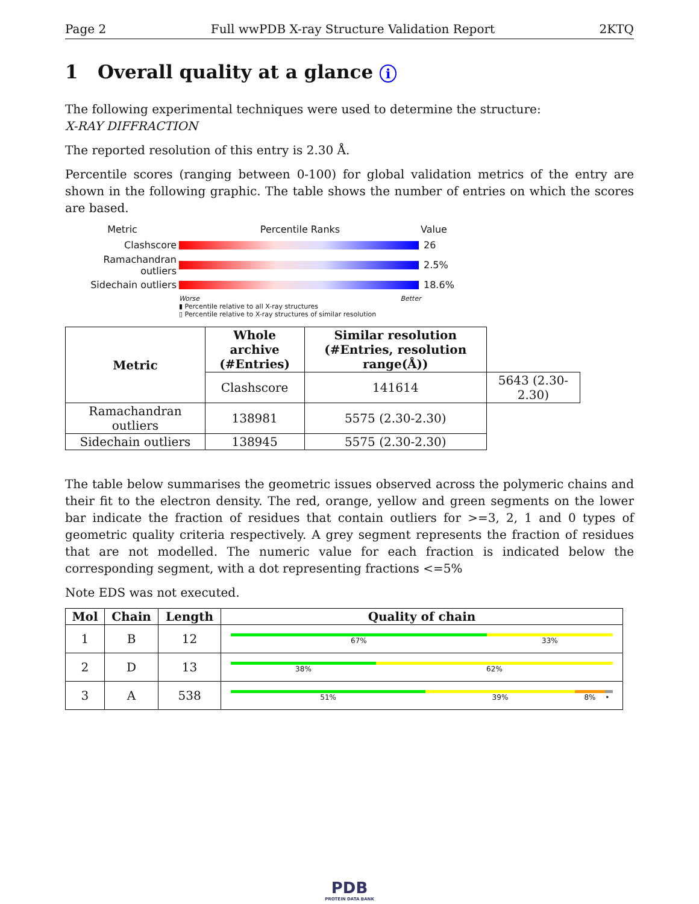Page 2 Full wwPDB X-ray Structure Validation Report 2KTQ
1 Overall quality at a glance i
The following experimental techniques were used to determine the structure:
X-RAY DIFFRACTION
The reported resolution of this entry is 2.30 Å.
Percentile scores (ranging between 0-100) for global validation metrics of the entry are shown in the following graphic. The table shows the number of entries on which the scores are based.
Metric Percentile Ranks Value
Clashscore 26
Ramachandran outliers
2.5%
Sidechain outliers 18.6%
Worse Better
▮ Percentile relative to all X-ray structures
▯ Percentile relative to X-ray structures of similar resolution
| Metric | Whole archive (#Entries) | Similar resolution (#Entries, resolution range(Å)) | |
| --- | --- | --- | --- |
| | Clashscore | 141614 | 5643 (2.30-2.30) |
| Ramachandran outliers | 138981 | 5575 (2.30-2.30) | |
| Sidechain outliers | 138945 | 5575 (2.30-2.30) | |
The table below summarises the geometric issues observed across the polymeric chains and their fit to the electron density. The red, orange, yellow and green segments on the lower bar indicate the fraction of residues that contain outliers for >=3, 2, 1 and 0 types of geometric quality criteria respectively. A grey segment represents the fraction of residues that are not modelled. The numeric value for each fraction is indicated below the corresponding segment, with a dot representing fractions <=5%
Note EDS was not executed.
| Mol | Chain | Length | Quality of chain |
| --- | --- | --- | --- |
| 1 | B | 12 | 67% 33% |
| 2 | D | 13 | 38% 62% |
| 3 | A | 538 | 51% 39% 8% • |
PDB
PROTEIN DATA BANK